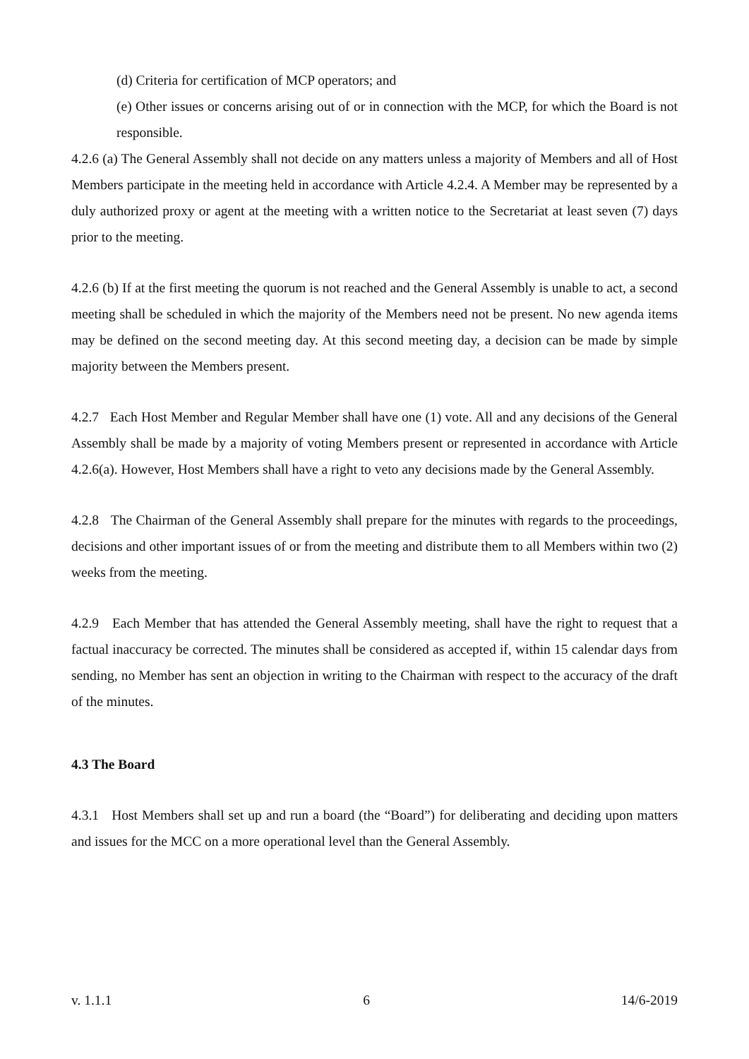(d) Criteria for certification of MCP operators; and
(e) Other issues or concerns arising out of or in connection with the MCP, for which the Board is not responsible.
4.2.6 (a) The General Assembly shall not decide on any matters unless a majority of Members and all of Host Members participate in the meeting held in accordance with Article 4.2.4. A Member may be represented by a duly authorized proxy or agent at the meeting with a written notice to the Secretariat at least seven (7) days prior to the meeting.
4.2.6 (b) If at the first meeting the quorum is not reached and the General Assembly is unable to act, a second meeting shall be scheduled in which the majority of the Members need not be present. No new agenda items may be defined on the second meeting day. At this second meeting day, a decision can be made by simple majority between the Members present.
4.2.7 Each Host Member and Regular Member shall have one (1) vote. All and any decisions of the General Assembly shall be made by a majority of voting Members present or represented in accordance with Article 4.2.6(a). However, Host Members shall have a right to veto any decisions made by the General Assembly.
4.2.8 The Chairman of the General Assembly shall prepare for the minutes with regards to the proceedings, decisions and other important issues of or from the meeting and distribute them to all Members within two (2) weeks from the meeting.
4.2.9 Each Member that has attended the General Assembly meeting, shall have the right to request that a factual inaccuracy be corrected. The minutes shall be considered as accepted if, within 15 calendar days from sending, no Member has sent an objection in writing to the Chairman with respect to the accuracy of the draft of the minutes.
4.3 The Board
4.3.1 Host Members shall set up and run a board (the “Board”) for deliberating and deciding upon matters and issues for the MCC on a more operational level than the General Assembly.
v. 1.1.1 6 14/6-2019